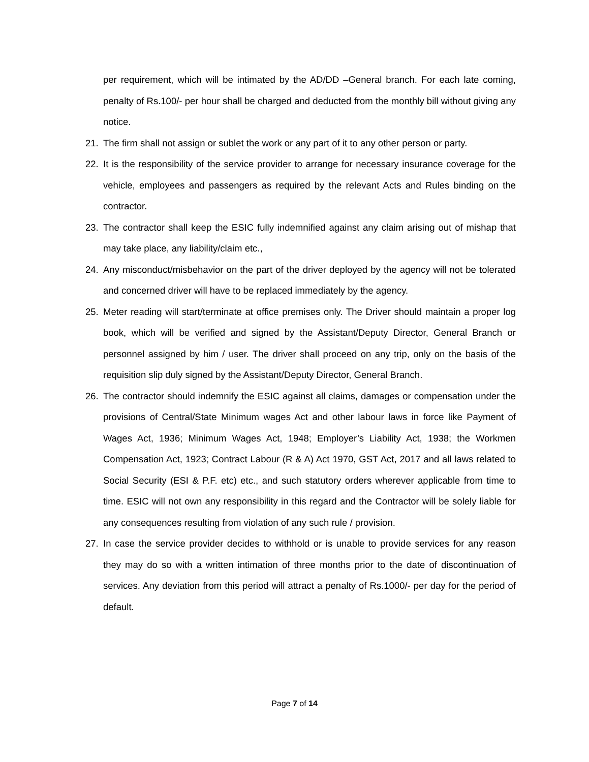per requirement, which will be intimated by the AD/DD –General branch. For each late coming, penalty of Rs.100/- per hour shall be charged and deducted from the monthly bill without giving any notice.
21. The firm shall not assign or sublet the work or any part of it to any other person or party.
22. It is the responsibility of the service provider to arrange for necessary insurance coverage for the vehicle, employees and passengers as required by the relevant Acts and Rules binding on the contractor.
23. The contractor shall keep the ESIC fully indemnified against any claim arising out of mishap that may take place, any liability/claim etc.,
24. Any misconduct/misbehavior on the part of the driver deployed by the agency will not be tolerated and concerned driver will have to be replaced immediately by the agency.
25. Meter reading will start/terminate at office premises only. The Driver should maintain a proper log book, which will be verified and signed by the Assistant/Deputy Director, General Branch or personnel assigned by him / user. The driver shall proceed on any trip, only on the basis of the requisition slip duly signed by the Assistant/Deputy Director, General Branch.
26. The contractor should indemnify the ESIC against all claims, damages or compensation under the provisions of Central/State Minimum wages Act and other labour laws in force like Payment of Wages Act, 1936; Minimum Wages Act, 1948; Employer’s Liability Act, 1938; the Workmen Compensation Act, 1923; Contract Labour (R & A) Act 1970, GST Act, 2017 and all laws related to Social Security (ESI & P.F. etc) etc., and such statutory orders wherever applicable from time to time. ESIC will not own any responsibility in this regard and the Contractor will be solely liable for any consequences resulting from violation of any such rule / provision.
27. In case the service provider decides to withhold or is unable to provide services for any reason they may do so with a written intimation of three months prior to the date of discontinuation of services. Any deviation from this period will attract a penalty of Rs.1000/- per day for the period of default.
Page 7 of 14